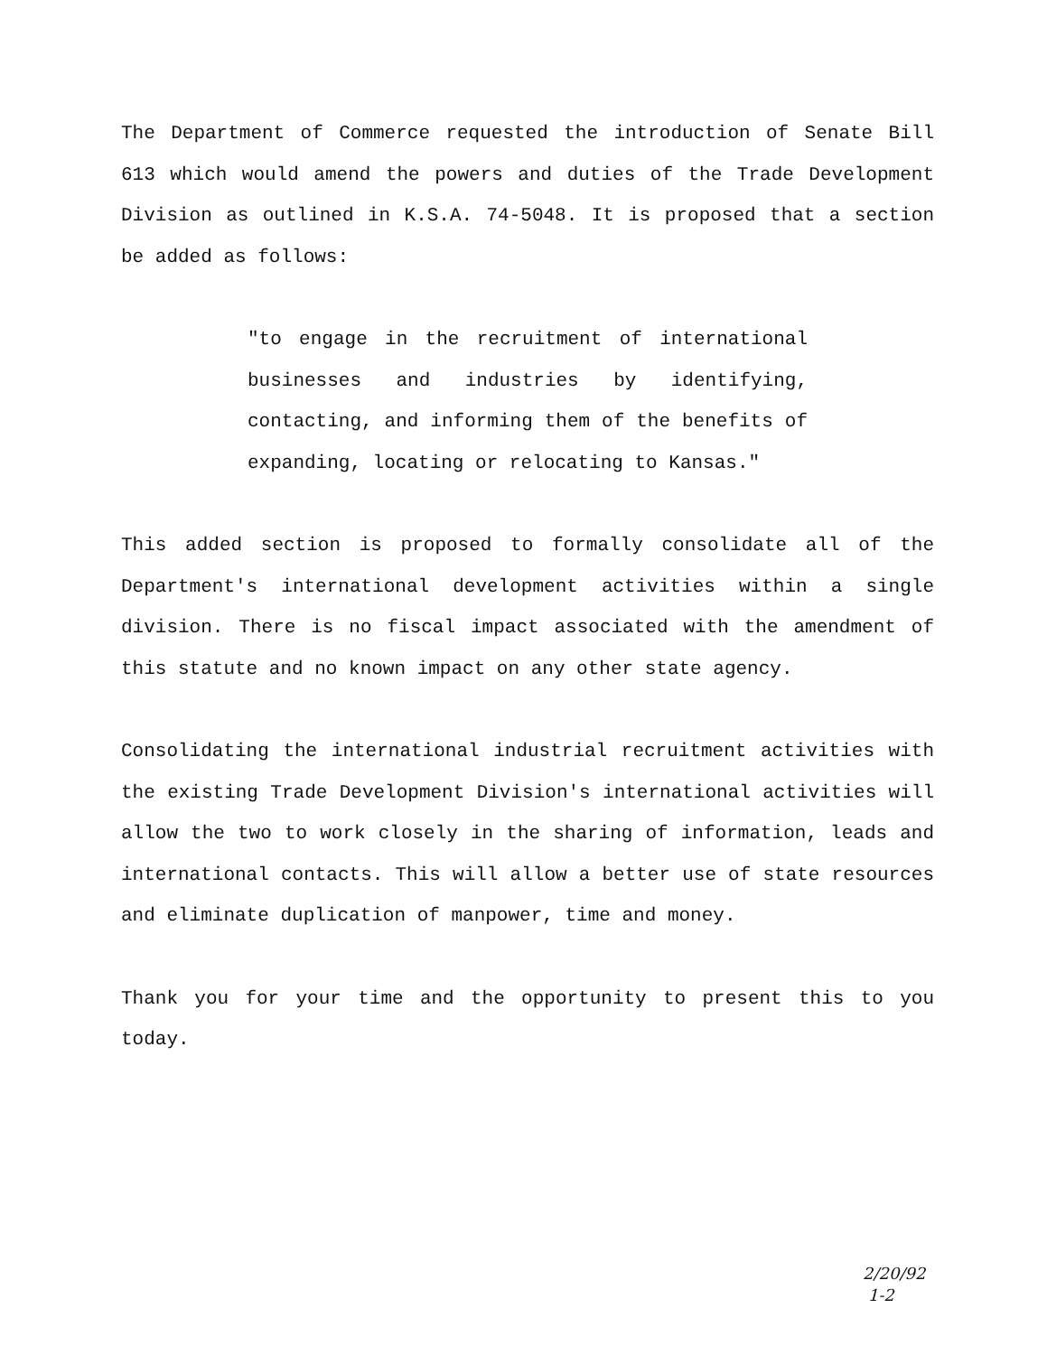The Department of Commerce requested the introduction of Senate Bill 613 which would amend the powers and duties of the Trade Development Division as outlined in K.S.A. 74-5048. It is proposed that a section be added as follows:
"to engage in the recruitment of international businesses and industries by identifying, contacting, and informing them of the benefits of expanding, locating or relocating to Kansas."
This added section is proposed to formally consolidate all of the Department's international development activities within a single division. There is no fiscal impact associated with the amendment of this statute and no known impact on any other state agency.
Consolidating the international industrial recruitment activities with the existing Trade Development Division's international activities will allow the two to work closely in the sharing of information, leads and international contacts. This will allow a better use of state resources and eliminate duplication of manpower, time and money.
Thank you for your time and the opportunity to present this to you today.
2/20/92
1-2